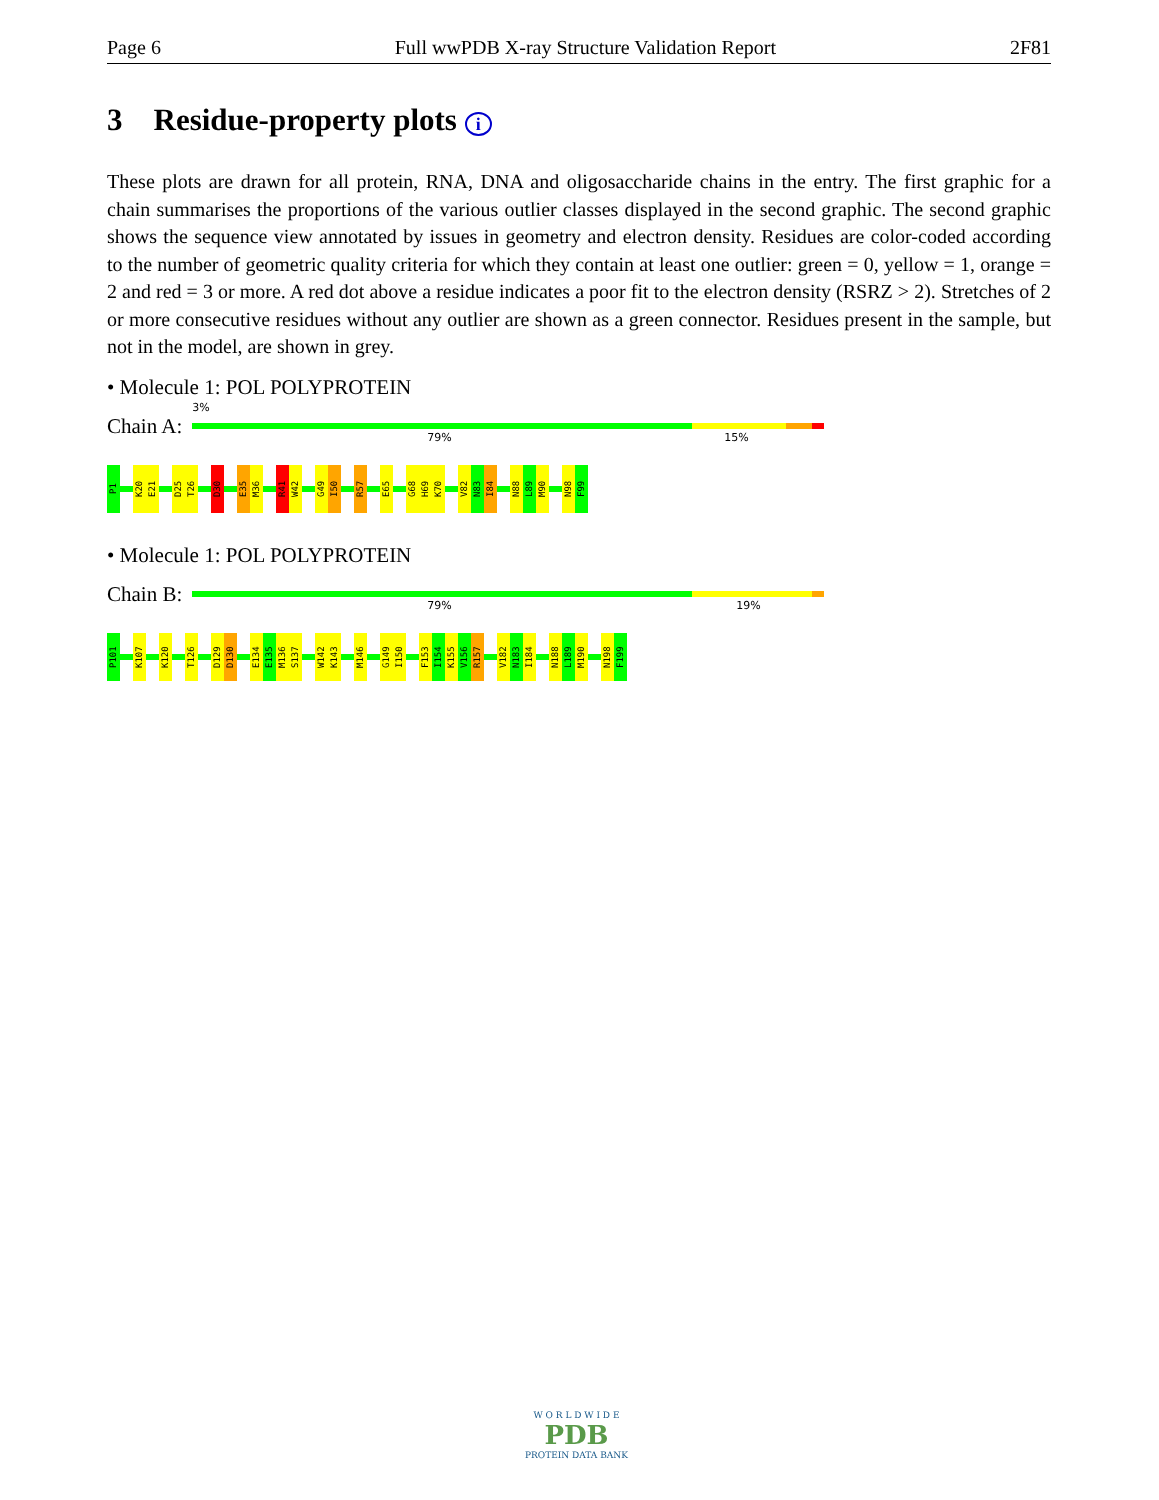Page 6 Full wwPDB X-ray Structure Validation Report 2F81
3 Residue-property plots i
These plots are drawn for all protein, RNA, DNA and oligosaccharide chains in the entry. The first graphic for a chain summarises the proportions of the various outlier classes displayed in the second graphic. The second graphic shows the sequence view annotated by issues in geometry and electron density. Residues are color-coded according to the number of geometric quality criteria for which they contain at least one outlier: green = 0, yellow = 1, orange = 2 and red = 3 or more. A red dot above a residue indicates a poor fit to the electron density (RSRZ > 2). Stretches of 2 or more consecutive residues without any outlier are shown as a green connector. Residues present in the sample, but not in the model, are shown in grey.
• Molecule 1: POL POLYPROTEIN
Chain A:
3%
79% 15%
P1
K20
E21
D25
T26
D30
E35
M36
R41
W42
G49
I50
R57
E65
G68
H69
K70
V82
N83
I84
N88
L89
M90
N98
F99
• Molecule 1: POL POLYPROTEIN
Chain B:
79% 19%
P101
K107
K120
T126
D129
D130
E134
E135
M136
S137
W142
K143
M146
G149
I150
F153
I154
K155
V156
R157
V182
N183
I184
N188
L189
M190
N198
F199
W O R L D W I D E
PDB
PROTEIN DATA BANK